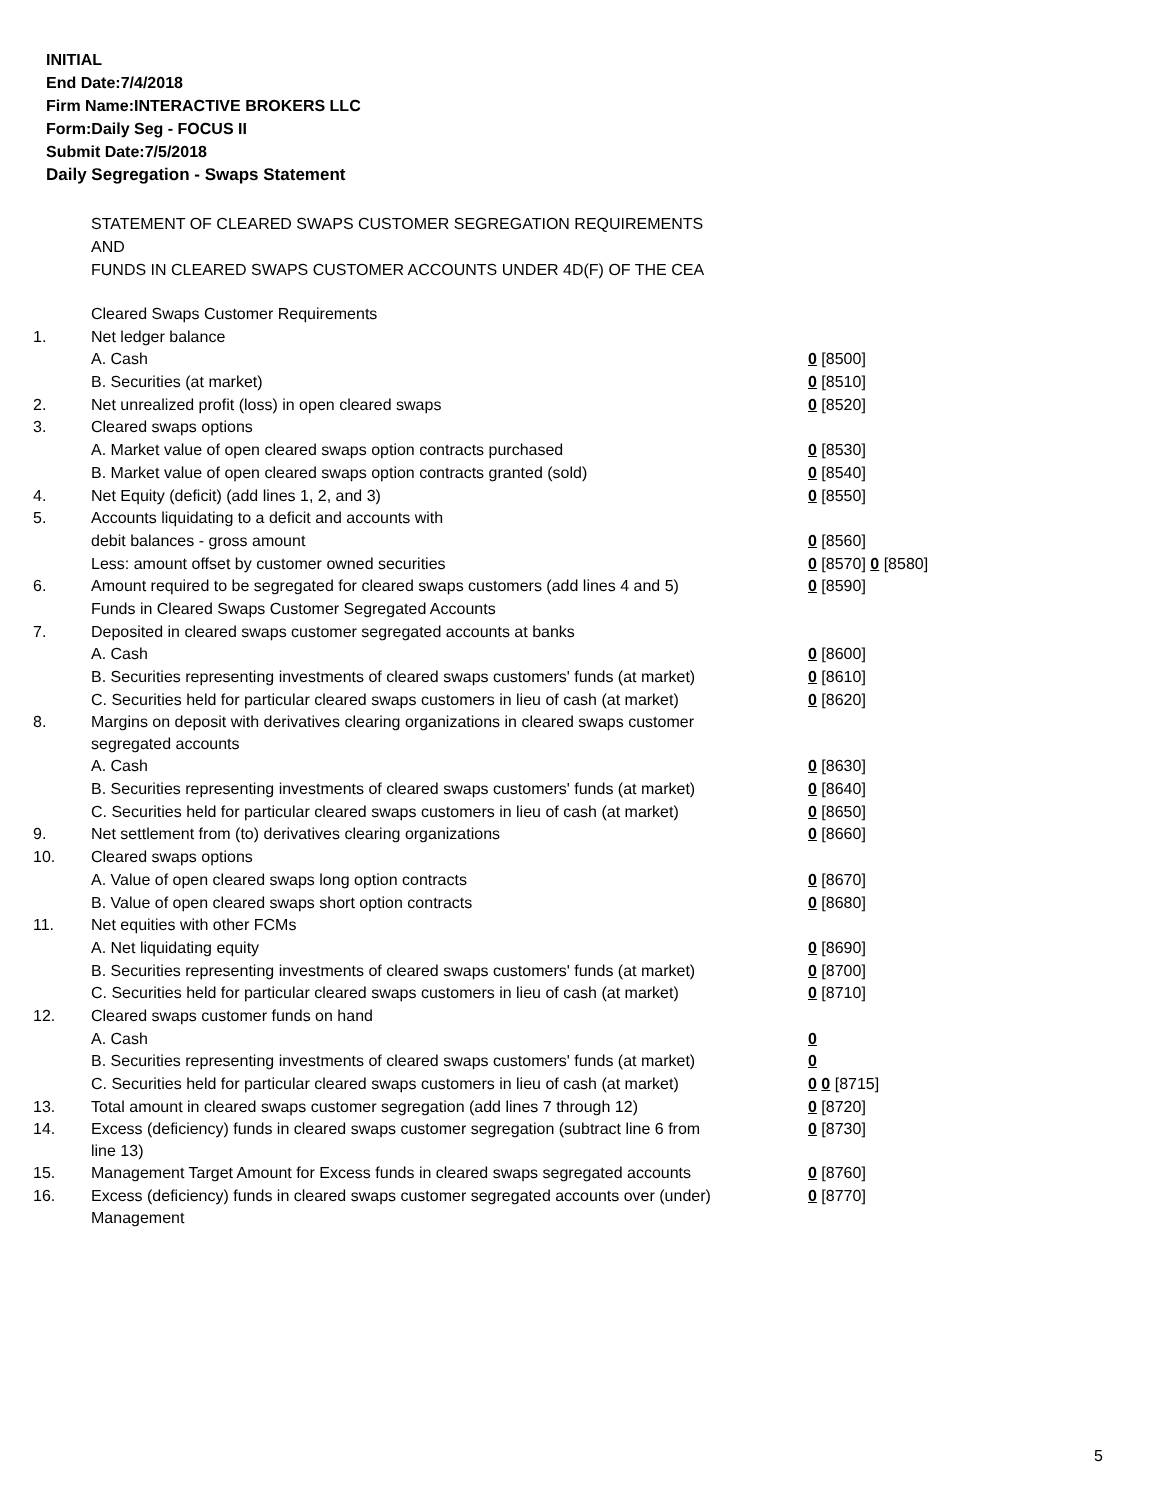INITIAL
End Date:7/4/2018
Firm Name:INTERACTIVE BROKERS LLC
Form:Daily Seg - FOCUS II
Submit Date:7/5/2018
Daily Segregation - Swaps Statement
STATEMENT OF CLEARED SWAPS CUSTOMER SEGREGATION REQUIREMENTS
AND
FUNDS IN CLEARED SWAPS CUSTOMER ACCOUNTS UNDER 4D(F) OF THE CEA
| | Cleared Swaps Customer Requirements | |
| 1. | Net ledger balance | |
| | A. Cash | 0 [8500] |
| | B. Securities (at market) | 0 [8510] |
| 2. | Net unrealized profit (loss) in open cleared swaps | 0 [8520] |
| 3. | Cleared swaps options | |
| | A. Market value of open cleared swaps option contracts purchased | 0 [8530] |
| | B. Market value of open cleared swaps option contracts granted (sold) | 0 [8540] |
| 4. | Net Equity (deficit) (add lines 1, 2, and 3) | 0 [8550] |
| 5. | Accounts liquidating to a deficit and accounts with | |
| | debit balances - gross amount | 0 [8560] |
| | Less: amount offset by customer owned securities | 0 [8570] 0 [8580] |
| 6. | Amount required to be segregated for cleared swaps customers (add lines 4 and 5) | 0 [8590] |
| | Funds in Cleared Swaps Customer Segregated Accounts | |
| 7. | Deposited in cleared swaps customer segregated accounts at banks | |
| | A. Cash | 0 [8600] |
| | B. Securities representing investments of cleared swaps customers' funds (at market) | 0 [8610] |
| | C. Securities held for particular cleared swaps customers in lieu of cash (at market) | 0 [8620] |
| 8. | Margins on deposit with derivatives clearing organizations in cleared swaps customer segregated accounts | |
| | A. Cash | 0 [8630] |
| | B. Securities representing investments of cleared swaps customers' funds (at market) | 0 [8640] |
| | C. Securities held for particular cleared swaps customers in lieu of cash (at market) | 0 [8650] |
| 9. | Net settlement from (to) derivatives clearing organizations | 0 [8660] |
| 10. | Cleared swaps options | |
| | A. Value of open cleared swaps long option contracts | 0 [8670] |
| | B. Value of open cleared swaps short option contracts | 0 [8680] |
| 11. | Net equities with other FCMs | |
| | A. Net liquidating equity | 0 [8690] |
| | B. Securities representing investments of cleared swaps customers' funds (at market) | 0 [8700] |
| | C. Securities held for particular cleared swaps customers in lieu of cash (at market) | 0 [8710] |
| 12. | Cleared swaps customer funds on hand | |
| | A. Cash | 0 |
| | B. Securities representing investments of cleared swaps customers' funds (at market) | 0 |
| | C. Securities held for particular cleared swaps customers in lieu of cash (at market) | 0 0 [8715] |
| 13. | Total amount in cleared swaps customer segregation (add lines 7 through 12) | 0 [8720] |
| 14. | Excess (deficiency) funds in cleared swaps customer segregation (subtract line 6 from line 13) | 0 [8730] |
| 15. | Management Target Amount for Excess funds in cleared swaps segregated accounts | 0 [8760] |
| 16. | Excess (deficiency) funds in cleared swaps customer segregated accounts over (under) Management | 0 [8770] |
5